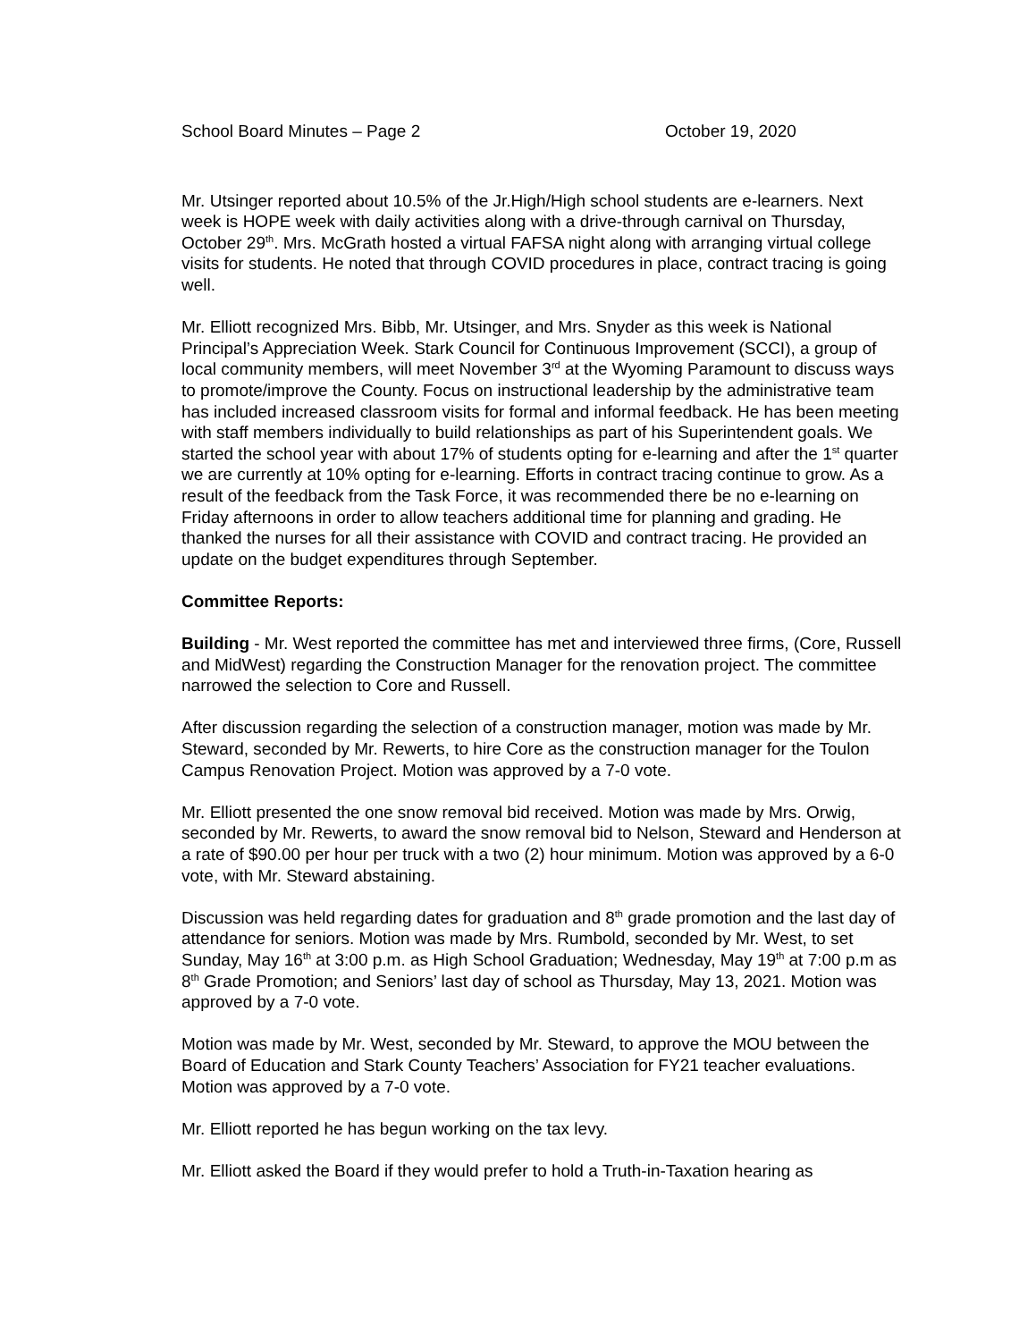School Board Minutes – Page 2 October 19, 2020
Mr. Utsinger reported about 10.5% of the Jr.High/High school students are e-learners. Next week is HOPE week with daily activities along with a drive-through carnival on Thursday, October 29<sup>th</sup>. Mrs. McGrath hosted a virtual FAFSA night along with arranging virtual college visits for students. He noted that through COVID procedures in place, contract tracing is going well.
Mr. Elliott recognized Mrs. Bibb, Mr. Utsinger, and Mrs. Snyder as this week is National Principal’s Appreciation Week. Stark Council for Continuous Improvement (SCCI), a group of local community members, will meet November 3<sup>rd</sup> at the Wyoming Paramount to discuss ways to promote/improve the County. Focus on instructional leadership by the administrative team has included increased classroom visits for formal and informal feedback. He has been meeting with staff members individually to build relationships as part of his Superintendent goals. We started the school year with about 17% of students opting for e-learning and after the 1<sup>st</sup> quarter we are currently at 10% opting for e-learning. Efforts in contract tracing continue to grow. As a result of the feedback from the Task Force, it was recommended there be no e-learning on Friday afternoons in order to allow teachers additional time for planning and grading. He thanked the nurses for all their assistance with COVID and contract tracing. He provided an update on the budget expenditures through September.
Committee Reports:
Building - Mr. West reported the committee has met and interviewed three firms, (Core, Russell and MidWest) regarding the Construction Manager for the renovation project. The committee narrowed the selection to Core and Russell.
After discussion regarding the selection of a construction manager, motion was made by Mr. Steward, seconded by Mr. Rewerts, to hire Core as the construction manager for the Toulon Campus Renovation Project. Motion was approved by a 7-0 vote.
Mr. Elliott presented the one snow removal bid received. Motion was made by Mrs. Orwig, seconded by Mr. Rewerts, to award the snow removal bid to Nelson, Steward and Henderson at a rate of $90.00 per hour per truck with a two (2) hour minimum. Motion was approved by a 6-0 vote, with Mr. Steward abstaining.
Discussion was held regarding dates for graduation and 8<sup>th</sup> grade promotion and the last day of attendance for seniors. Motion was made by Mrs. Rumbold, seconded by Mr. West, to set Sunday, May 16<sup>th</sup> at 3:00 p.m. as High School Graduation; Wednesday, May 19<sup>th</sup> at 7:00 p.m as 8<sup>th</sup> Grade Promotion; and Seniors’ last day of school as Thursday, May 13, 2021. Motion was approved by a 7-0 vote.
Motion was made by Mr. West, seconded by Mr. Steward, to approve the MOU between the Board of Education and Stark County Teachers’ Association for FY21 teacher evaluations. Motion was approved by a 7-0 vote.
Mr. Elliott reported he has begun working on the tax levy.
Mr. Elliott asked the Board if they would prefer to hold a Truth-in-Taxation hearing as